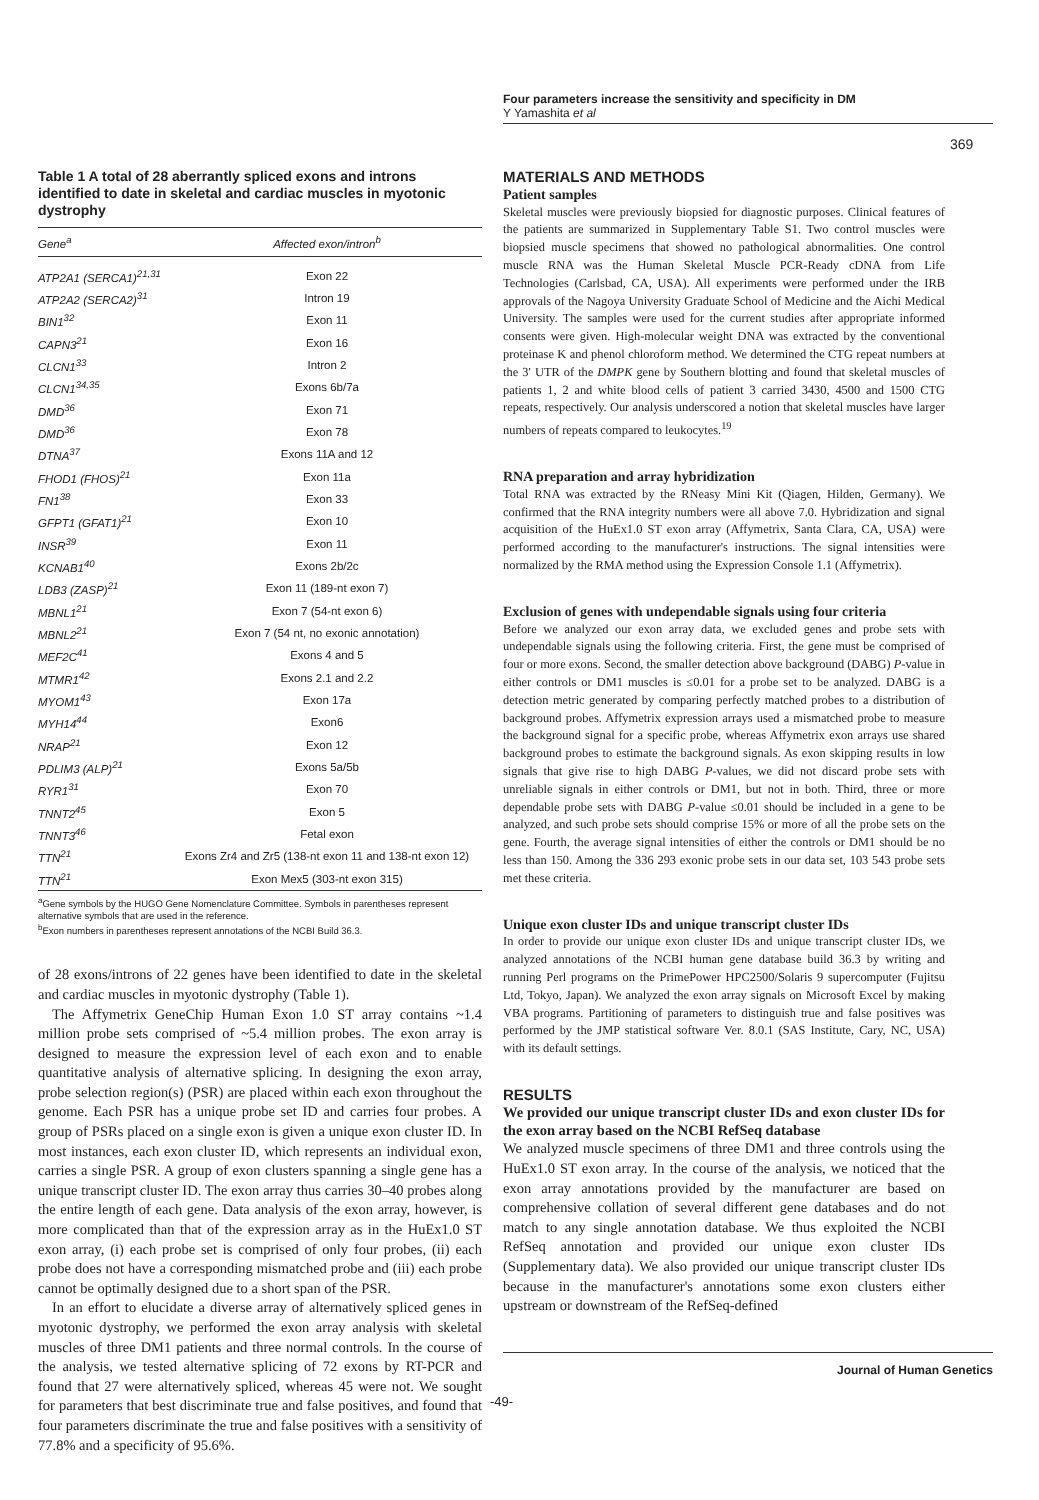Four parameters increase the sensitivity and specificity in DM
Y Yamashita et al
369
Table 1 A total of 28 aberrantly spliced exons and introns identified to date in skeletal and cardiac muscles in myotonic dystrophy
| Gene<sup>a</sup> | Affected exon/intron<sup>b</sup> |
| --- | --- |
| ATP2A1 (SERCA1)<sup>21,31</sup> | Exon 22 |
| ATP2A2 (SERCA2)<sup>31</sup> | Intron 19 |
| BIN1<sup>32</sup> | Exon 11 |
| CAPN3<sup>21</sup> | Exon 16 |
| CLCN1<sup>33</sup> | Intron 2 |
| CLCN1<sup>34,35</sup> | Exons 6b/7a |
| DMD<sup>36</sup> | Exon 71 |
| DMD<sup>36</sup> | Exon 78 |
| DTNA<sup>37</sup> | Exons 11A and 12 |
| FHOD1 (FHOS)<sup>21</sup> | Exon 11a |
| FN1<sup>38</sup> | Exon 33 |
| GFPT1 (GFAT1)<sup>21</sup> | Exon 10 |
| INSR<sup>39</sup> | Exon 11 |
| KCNAB1<sup>40</sup> | Exons 2b/2c |
| LDB3 (ZASP)<sup>21</sup> | Exon 11 (189-nt exon 7) |
| MBNL1<sup>21</sup> | Exon 7 (54-nt exon 6) |
| MBNL2<sup>21</sup> | Exon 7 (54 nt, no exonic annotation) |
| MEF2C<sup>41</sup> | Exons 4 and 5 |
| MTMR1<sup>42</sup> | Exons 2.1 and 2.2 |
| MYOM1<sup>43</sup> | Exon 17a |
| MYH14<sup>44</sup> | Exon6 |
| NRAP<sup>21</sup> | Exon 12 |
| PDLIM3 (ALP)<sup>21</sup> | Exons 5a/5b |
| RYR1<sup>31</sup> | Exon 70 |
| TNNT2<sup>45</sup> | Exon 5 |
| TNNT3<sup>46</sup> | Fetal exon |
| TTN<sup>21</sup> | Exons Zr4 and Zr5 (138-nt exon 11 and 138-nt exon 12) |
| TTN<sup>21</sup> | Exon Mex5 (303-nt exon 315) |
<sup>a</sup> Gene symbols by the HUGO Gene Nomenclature Committee. Symbols in parentheses represent alternative symbols that are used in the reference.
<sup>b</sup> Exon numbers in parentheses represent annotations of the NCBI Build 36.3.
of 28 exons/introns of 22 genes have been identified to date in the skeletal and cardiac muscles in myotonic dystrophy (Table 1).
The Affymetrix GeneChip Human Exon 1.0 ST array contains ~1.4 million probe sets comprised of ~5.4 million probes. The exon array is designed to measure the expression level of each exon and to enable quantitative analysis of alternative splicing. In designing the exon array, probe selection region(s) (PSR) are placed within each exon throughout the genome. Each PSR has a unique probe set ID and carries four probes. A group of PSRs placed on a single exon is given a unique exon cluster ID. In most instances, each exon cluster ID, which represents an individual exon, carries a single PSR. A group of exon clusters spanning a single gene has a unique transcript cluster ID. The exon array thus carries 30–40 probes along the entire length of each gene. Data analysis of the exon array, however, is more complicated than that of the expression array as in the HuEx1.0 ST exon array, (i) each probe set is comprised of only four probes, (ii) each probe does not have a corresponding mismatched probe and (iii) each probe cannot be optimally designed due to a short span of the PSR.
In an effort to elucidate a diverse array of alternatively spliced genes in myotonic dystrophy, we performed the exon array analysis with skeletal muscles of three DM1 patients and three normal controls. In the course of the analysis, we tested alternative splicing of 72 exons by RT-PCR and found that 27 were alternatively spliced, whereas 45 were not. We sought for parameters that best discriminate true and false positives, and found that four parameters discriminate the true and false positives with a sensitivity of 77.8% and a specificity of 95.6%.
MATERIALS AND METHODS
Patient samples
Skeletal muscles were previously biopsied for diagnostic purposes. Clinical features of the patients are summarized in Supplementary Table S1. Two control muscles were biopsied muscle specimens that showed no pathological abnormalities. One control muscle RNA was the Human Skeletal Muscle PCR-Ready cDNA from Life Technologies (Carlsbad, CA, USA). All experiments were performed under the IRB approvals of the Nagoya University Graduate School of Medicine and the Aichi Medical University. The samples were used for the current studies after appropriate informed consents were given. High-molecular weight DNA was extracted by the conventional proteinase K and phenol chloroform method. We determined the CTG repeat numbers at the 3′ UTR of the DMPK gene by Southern blotting and found that skeletal muscles of patients 1, 2 and white blood cells of patient 3 carried 3430, 4500 and 1500 CTG repeats, respectively. Our analysis underscored a notion that skeletal muscles have larger numbers of repeats compared to leukocytes.<sup>19</sup>
RNA preparation and array hybridization
Total RNA was extracted by the RNeasy Mini Kit (Qiagen, Hilden, Germany). We confirmed that the RNA integrity numbers were all above 7.0. Hybridization and signal acquisition of the HuEx1.0 ST exon array (Affymetrix, Santa Clara, CA, USA) were performed according to the manufacturer's instructions. The signal intensities were normalized by the RMA method using the Expression Console 1.1 (Affymetrix).
Exclusion of genes with undependable signals using four criteria
Before we analyzed our exon array data, we excluded genes and probe sets with undependable signals using the following criteria. First, the gene must be comprised of four or more exons. Second, the smaller detection above background (DABG) P-value in either controls or DM1 muscles is ≤0.01 for a probe set to be analyzed. DABG is a detection metric generated by comparing perfectly matched probes to a distribution of background probes. Affymetrix expression arrays used a mismatched probe to measure the background signal for a specific probe, whereas Affymetrix exon arrays use shared background probes to estimate the background signals. As exon skipping results in low signals that give rise to high DABG P-values, we did not discard probe sets with unreliable signals in either controls or DM1, but not in both. Third, three or more dependable probe sets with DABG P-value ≤0.01 should be included in a gene to be analyzed, and such probe sets should comprise 15% or more of all the probe sets on the gene. Fourth, the average signal intensities of either the controls or DM1 should be no less than 150. Among the 336 293 exonic probe sets in our data set, 103 543 probe sets met these criteria.
Unique exon cluster IDs and unique transcript cluster IDs
In order to provide our unique exon cluster IDs and unique transcript cluster IDs, we analyzed annotations of the NCBI human gene database build 36.3 by writing and running Perl programs on the PrimePower HPC2500/Solaris 9 supercomputer (Fujitsu Ltd, Tokyo, Japan). We analyzed the exon array signals on Microsoft Excel by making VBA programs. Partitioning of parameters to distinguish true and false positives was performed by the JMP statistical software Ver. 8.0.1 (SAS Institute, Cary, NC, USA) with its default settings.
RESULTS
We provided our unique transcript cluster IDs and exon cluster IDs for the exon array based on the NCBI RefSeq database
We analyzed muscle specimens of three DM1 and three controls using the HuEx1.0 ST exon array. In the course of the analysis, we noticed that the exon array annotations provided by the manufacturer are based on comprehensive collation of several different gene databases and do not match to any single annotation database. We thus exploited the NCBI RefSeq annotation and provided our unique exon cluster IDs (Supplementary data). We also provided our unique transcript cluster IDs because in the manufacturer's annotations some exon clusters either upstream or downstream of the RefSeq-defined
Journal of Human Genetics
-49-